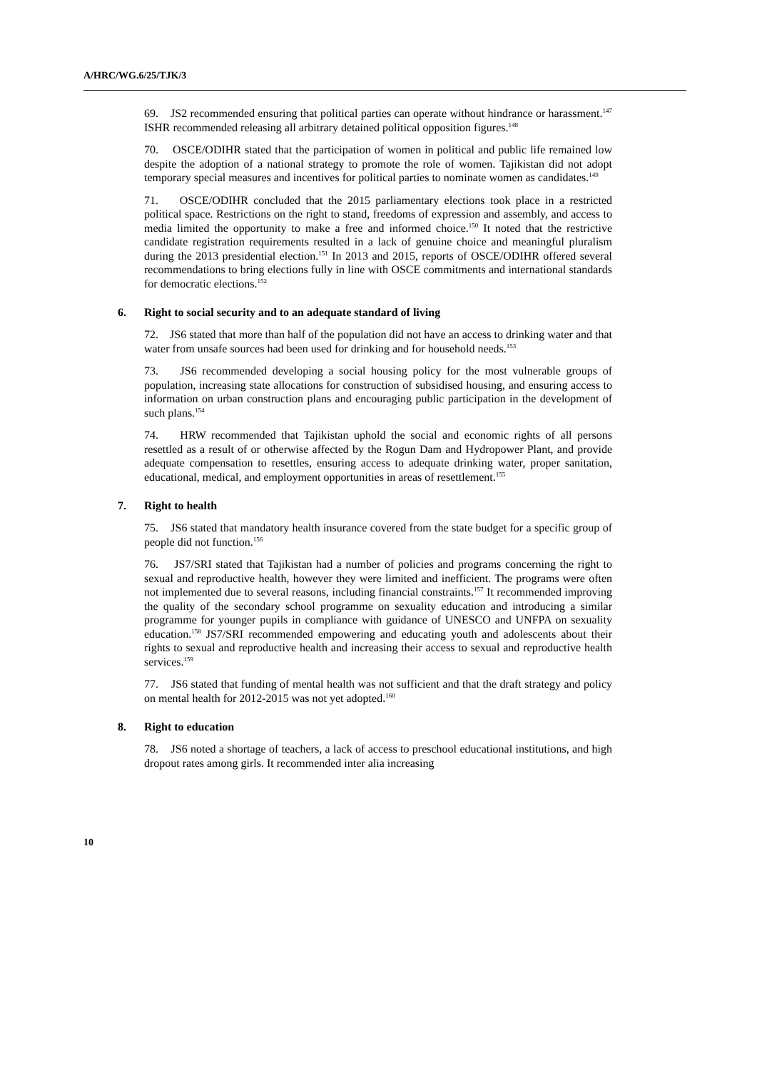A/HRC/WG.6/25/TJK/3
69. JS2 recommended ensuring that political parties can operate without hindrance or harassment.<sup>147</sup> ISHR recommended releasing all arbitrary detained political opposition figures.<sup>148</sup>
70. OSCE/ODIHR stated that the participation of women in political and public life remained low despite the adoption of a national strategy to promote the role of women. Tajikistan did not adopt temporary special measures and incentives for political parties to nominate women as candidates.<sup>149</sup>
71. OSCE/ODIHR concluded that the 2015 parliamentary elections took place in a restricted political space. Restrictions on the right to stand, freedoms of expression and assembly, and access to media limited the opportunity to make a free and informed choice.<sup>150</sup> It noted that the restrictive candidate registration requirements resulted in a lack of genuine choice and meaningful pluralism during the 2013 presidential election.<sup>151</sup> In 2013 and 2015, reports of OSCE/ODIHR offered several recommendations to bring elections fully in line with OSCE commitments and international standards for democratic elections.<sup>152</sup>
6. Right to social security and to an adequate standard of living
72. JS6 stated that more than half of the population did not have an access to drinking water and that water from unsafe sources had been used for drinking and for household needs.<sup>153</sup>
73. JS6 recommended developing a social housing policy for the most vulnerable groups of population, increasing state allocations for construction of subsidised housing, and ensuring access to information on urban construction plans and encouraging public participation in the development of such plans.<sup>154</sup>
74. HRW recommended that Tajikistan uphold the social and economic rights of all persons resettled as a result of or otherwise affected by the Rogun Dam and Hydropower Plant, and provide adequate compensation to resettles, ensuring access to adequate drinking water, proper sanitation, educational, medical, and employment opportunities in areas of resettlement.<sup>155</sup>
7. Right to health
75. JS6 stated that mandatory health insurance covered from the state budget for a specific group of people did not function.<sup>156</sup>
76. JS7/SRI stated that Tajikistan had a number of policies and programs concerning the right to sexual and reproductive health, however they were limited and inefficient. The programs were often not implemented due to several reasons, including financial constraints.<sup>157</sup> It recommended improving the quality of the secondary school programme on sexuality education and introducing a similar programme for younger pupils in compliance with guidance of UNESCO and UNFPA on sexuality education.<sup>158</sup> JS7/SRI recommended empowering and educating youth and adolescents about their rights to sexual and reproductive health and increasing their access to sexual and reproductive health services.<sup>159</sup>
77. JS6 stated that funding of mental health was not sufficient and that the draft strategy and policy on mental health for 2012-2015 was not yet adopted.<sup>160</sup>
8. Right to education
78. JS6 noted a shortage of teachers, a lack of access to preschool educational institutions, and high dropout rates among girls. It recommended inter alia increasing
10